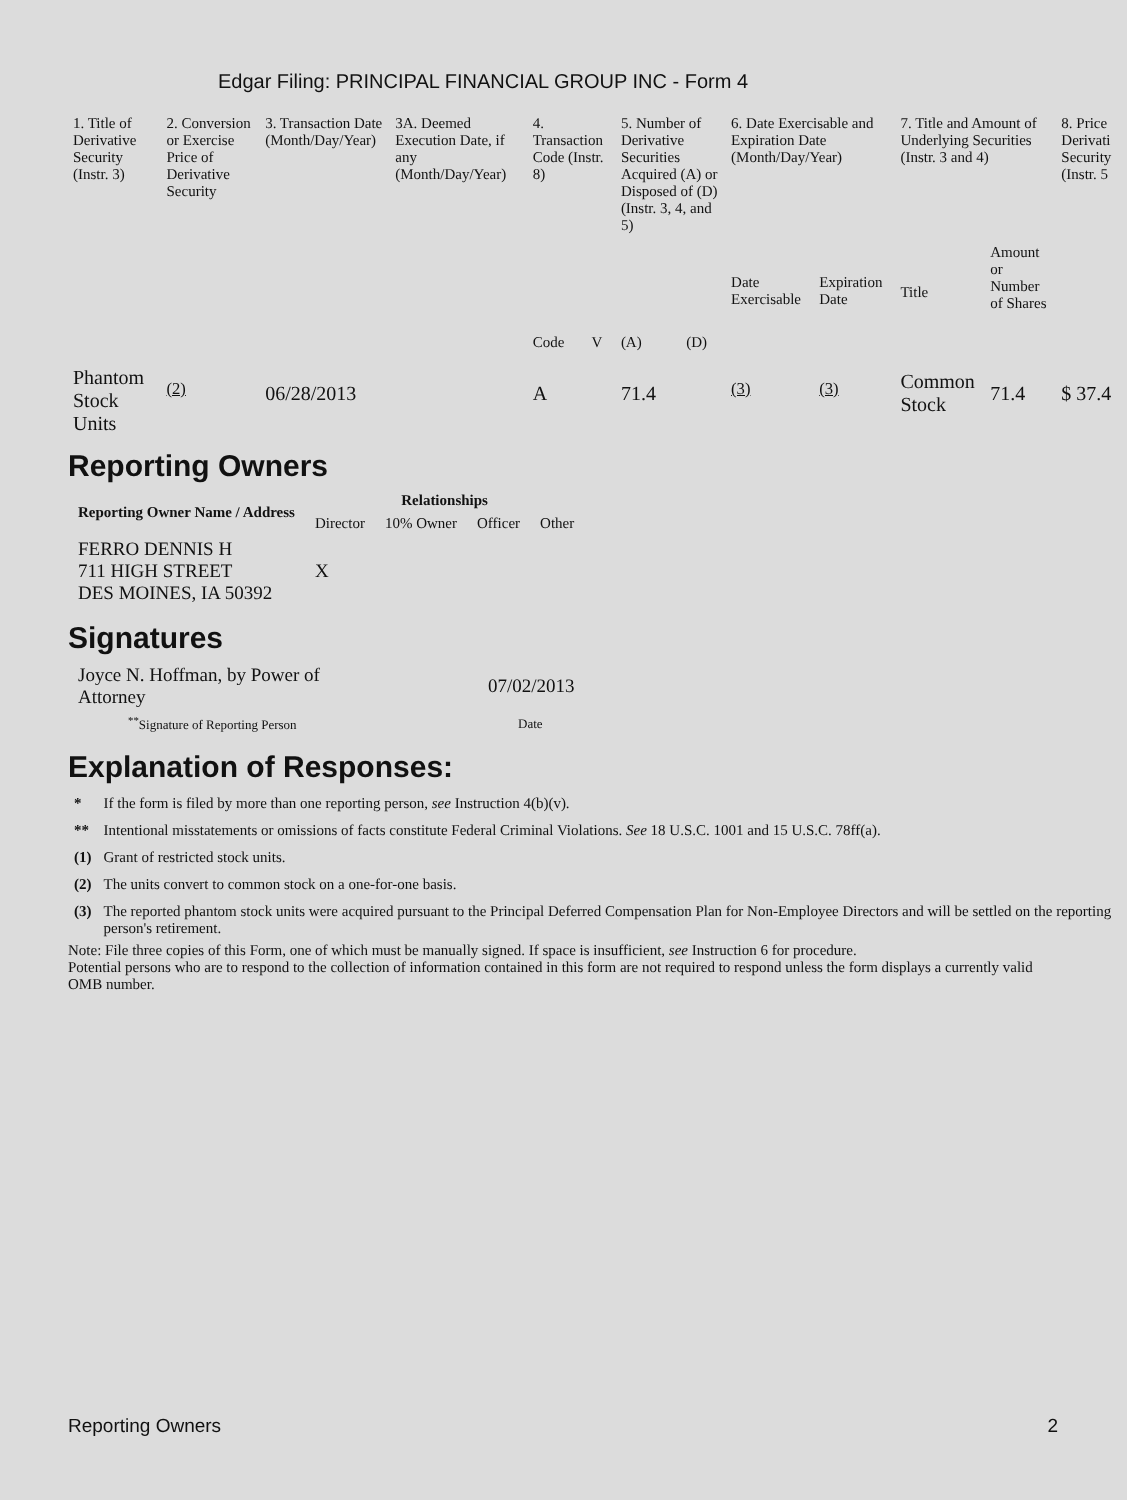Edgar Filing: PRINCIPAL FINANCIAL GROUP INC - Form 4
| 1. Title of Derivative Security (Instr. 3) | 2. Conversion or Exercise Price of Derivative Security | 3. Transaction Date (Month/Day/Year) | 3A. Deemed Execution Date, if any (Month/Day/Year) | 4. Transaction Code (Instr. 8) | | 5. Number of Derivative Securities Acquired (A) or Disposed of (D) (Instr. 3, 4, and 5) | | 6. Date Exercisable and Expiration Date (Month/Day/Year) | | 7. Title and Amount of Underlying Securities (Instr. 3 and 4) | | 8. Price Derivati Security (Instr. 5 |
| --- | --- | --- | --- | --- | --- | --- | --- | --- | --- | --- | --- | --- |
| | | | | Code | V | (A) | (D) | Date Exercisable | Expiration Date | Title | Amount or Number of Shares | |
| Phantom Stock Units | <sup>(2)</sup> | 06/28/2013 | | A | | 71.4 | | <sup>(3)</sup> | <sup>(3)</sup> | Common Stock | 71.4 | $ 37.4 |
Reporting Owners
| Reporting Owner Name / Address | Relationships | | | |
| --- | --- | --- | --- | --- |
| | Director | 10% Owner | Officer | Other |
| FERRO DENNIS H 711 HIGH STREET DES MOINES, IA 50392 | X | | | |
Signatures
| Joyce N. Hoffman, by Power of Attorney | 07/02/2013 |
| <sup>**</sup> Signature of Reporting Person | Date |
Explanation of Responses:
| * | If the form is filed by more than one reporting person, see Instruction 4(b)(v). |
| ** | Intentional misstatements or omissions of facts constitute Federal Criminal Violations. See 18 U.S.C. 1001 and 15 U.S.C. 78ff(a). |
| (1) | Grant of restricted stock units. |
| (2) | The units convert to common stock on a one-for-one basis. |
| (3) | The reported phantom stock units were acquired pursuant to the Principal Deferred Compensation Plan for Non-Employee Directors and will be settled on the reporting person's retirement. |
Note: File three copies of this Form, one of which must be manually signed. If space is insufficient, see Instruction 6 for procedure.
Potential persons who are to respond to the collection of information contained in this form are not required to respond unless the form displays a currently valid OMB number.
Reporting Owners 2